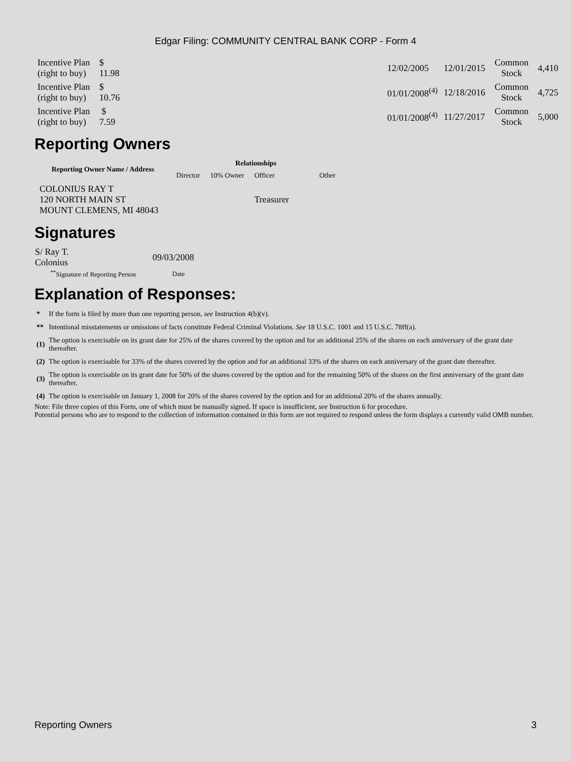Edgar Filing: COMMUNITY CENTRAL BANK CORP - Form 4
| Incentive Plan (right to buy) | $ 11.98 | | 12/02/2005 | 12/01/2015 | Common Stock | 4,410 |
| Incentive Plan (right to buy) | $ 10.76 | | 01/01/2008<sup>(4)</sup> | 12/18/2016 | Common Stock | 4,725 |
| Incentive Plan (right to buy) | $ 7.59 | | 01/01/2008<sup>(4)</sup> | 11/27/2017 | Common Stock | 5,000 |
Reporting Owners
| Reporting Owner Name / Address | Relationships | | | |
| --- | --- | --- | --- | --- |
| | Director | 10% Owner | Officer | Other |
| COLONIUS RAY T 120 NORTH MAIN ST MOUNT CLEMENS, MI 48043 | | | Treasurer | |
Signatures
| S/ Ray T. Colonius | 09/03/2008 |
| <sup>**</sup> Signature of Reporting Person | Date |
Explanation of Responses:
| * | If the form is filed by more than one reporting person, see Instruction 4(b)(v). |
| ** | Intentional misstatements or omissions of facts constitute Federal Criminal Violations. See 18 U.S.C. 1001 and 15 U.S.C. 78ff(a). |
| (1) | The option is exercisable on its grant date for 25% of the shares covered by the option and for an additional 25% of the shares on each anniversary of the grant date thereafter. |
| (2) | The option is exercisable for 33% of the shares covered by the option and for an additional 33% of the shares on each anniversary of the grant date thereafter. |
| (3) | The option is exercisable on its grant date for 50% of the shares covered by the option and for the remaining 50% of the shares on the first anniversary of the grant date thereafter. |
| (4) | The option is exercisable on January 1, 2008 for 20% of the shares covered by the option and for an additional 20% of the shares annually. |
Note: File three copies of this Form, one of which must be manually signed. If space is insufficient, see Instruction 6 for procedure.
Potential persons who are to respond to the collection of information contained in this form are not required to respond unless the form displays a currently valid OMB number.
Reporting Owners 3